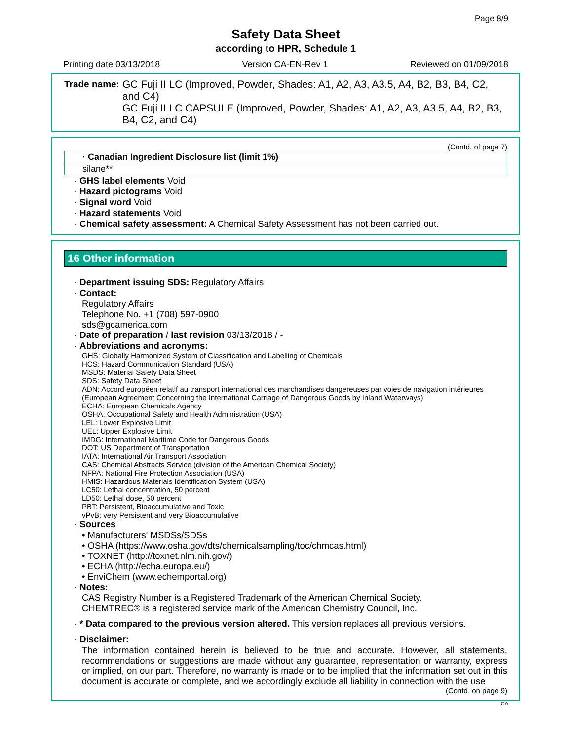Page 8/9
Safety Data Sheet
according to HPR, Schedule 1
Printing date 03/13/2018 Version CA-EN-Rev 1 Reviewed on 01/09/2018
Trade name: GC Fuji II LC (Improved, Powder, Shades: A1, A2, A3, A3.5, A4, B2, B3, B4, C2, and C4)
GC Fuji II LC CAPSULE (Improved, Powder, Shades: A1, A2, A3, A3.5, A4, B2, B3, B4, C2, and C4)
(Contd. of page 7)
| · Canadian Ingredient Disclosure list (limit 1%) |
| --- |
| silane** |
· GHS label elements Void
· Hazard pictograms Void
· Signal word Void
· Hazard statements Void
· Chemical safety assessment: A Chemical Safety Assessment has not been carried out.
16 Other information
· Department issuing SDS: Regulatory Affairs
· Contact:
Regulatory Affairs
Telephone No. +1 (708) 597-0900
sds@gcamerica.com
· Date of preparation / last revision 03/13/2018 / -
· Abbreviations and acronyms:
GHS: Globally Harmonized System of Classification and Labelling of Chemicals
HCS: Hazard Communication Standard (USA)
MSDS: Material Safety Data Sheet
SDS: Safety Data Sheet
ADN: Accord européen relatif au transport international des marchandises dangereuses par voies de navigation intérieures (European Agreement Concerning the International Carriage of Dangerous Goods by Inland Waterways)
ECHA: European Chemicals Agency
OSHA: Occupational Safety and Health Administration (USA)
LEL: Lower Explosive Limit
UEL: Upper Explosive Limit
IMDG: International Maritime Code for Dangerous Goods
DOT: US Department of Transportation
IATA: International Air Transport Association
CAS: Chemical Abstracts Service (division of the American Chemical Society)
NFPA: National Fire Protection Association (USA)
HMIS: Hazardous Materials Identification System (USA)
LC50: Lethal concentration, 50 percent
LD50: Lethal dose, 50 percent
PBT: Persistent, Bioaccumulative and Toxic
vPvB: very Persistent and very Bioaccumulative
· Sources
• Manufacturers' MSDSs/SDSs
• OSHA (https://www.osha.gov/dts/chemicalsampling/toc/chmcas.html)
• TOXNET (http://toxnet.nlm.nih.gov/)
• ECHA (http://echa.europa.eu/)
• EnviChem (www.echemportal.org)
· Notes:
CAS Registry Number is a Registered Trademark of the American Chemical Society.
CHEMTREC® is a registered service mark of the American Chemistry Council, Inc.
· * Data compared to the previous version altered. This version replaces all previous versions.
· Disclaimer:
The information contained herein is believed to be true and accurate. However, all statements, recommendations or suggestions are made without any guarantee, representation or warranty, express or implied, on our part. Therefore, no warranty is made or to be implied that the information set out in this document is accurate or complete, and we accordingly exclude all liability in connection with the use
(Contd. on page 9)
CA